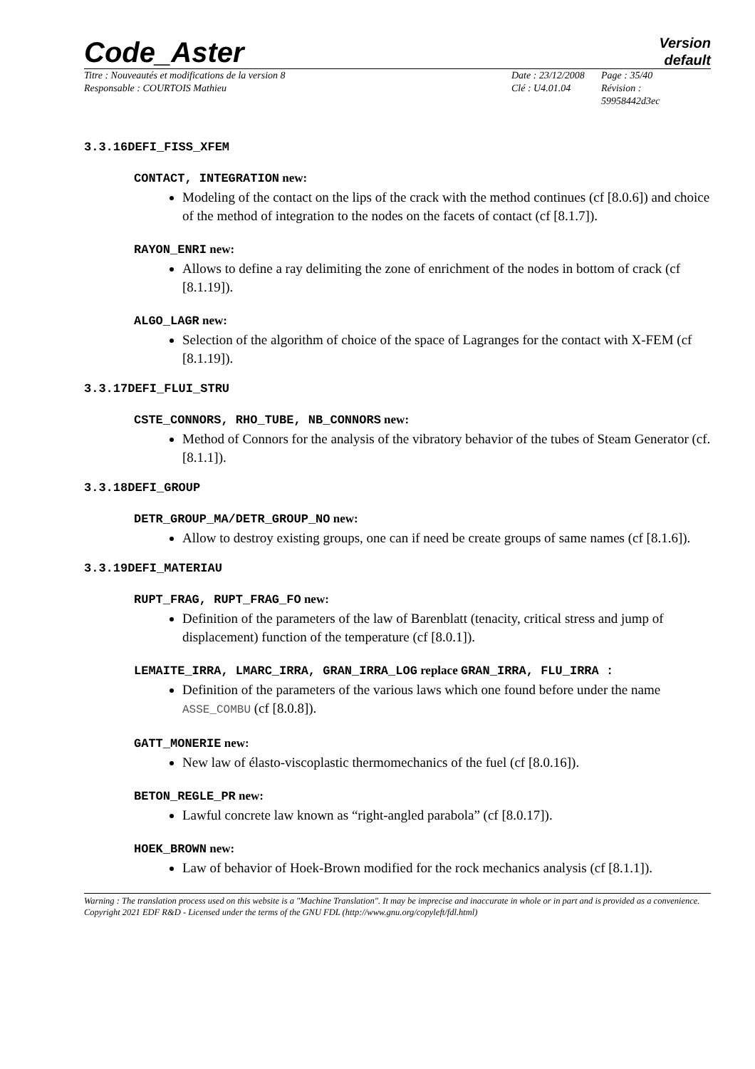Code_Aster
Version
default
Titre : Nouveautés et modifications de la version 8
Responsable : COURTOIS Mathieu
Date : 23/12/2008
Clé : U4.01.04
Page : 35/40
Révision :
59958442d3ec
3.3.16DEFI_FISS_XFEM
CONTACT, INTEGRATION new:
Modeling of the contact on the lips of the crack with the method continues (cf [8.0.6]) and choice of the method of integration to the nodes on the facets of contact (cf [8.1.7]).
RAYON_ENRI new:
Allows to define a ray delimiting the zone of enrichment of the nodes in bottom of crack (cf [8.1.19]).
ALGO_LAGR new:
Selection of the algorithm of choice of the space of Lagranges for the contact with X-FEM (cf [8.1.19]).
3.3.17DEFI_FLUI_STRU
CSTE_CONNORS, RHO_TUBE, NB_CONNORS new:
Method of Connors for the analysis of the vibratory behavior of the tubes of Steam Generator (cf. [8.1.1]).
3.3.18DEFI_GROUP
DETR_GROUP_MA/DETR_GROUP_NO new:
Allow to destroy existing groups, one can if need be create groups of same names (cf [8.1.6]).
3.3.19DEFI_MATERIAU
RUPT_FRAG, RUPT_FRAG_FO new:
Definition of the parameters of the law of Barenblatt (tenacity, critical stress and jump of displacement) function of the temperature (cf [8.0.1]).
LEMAITE_IRRA, LMARC_IRRA, GRAN_IRRA_LOG replace GRAN_IRRA, FLU_IRRA :
Definition of the parameters of the various laws which one found before under the name ASSE_COMBU (cf [8.0.8]).
GATT_MONERIE new:
New law of élasto-viscoplastic thermomechanics of the fuel (cf [8.0.16]).
BETON_REGLE_PR new:
Lawful concrete law known as “right-angled parabola” (cf [8.0.17]).
HOEK_BROWN new:
Law of behavior of Hoek-Brown modified for the rock mechanics analysis (cf [8.1.1]).
Warning : The translation process used on this website is a "Machine Translation". It may be imprecise and inaccurate in whole or in part and is provided as a convenience.
Copyright 2021 EDF R&D - Licensed under the terms of the GNU FDL (http://www.gnu.org/copyleft/fdl.html)